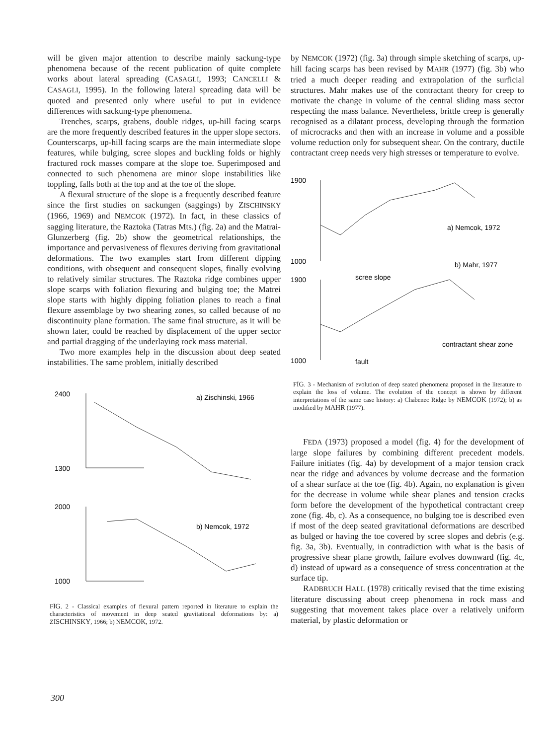will be given major attention to describe mainly sackung-type phenomena because of the recent publication of quite complete works about lateral spreading (CASAGLI, 1993; CANCELLI & CASAGLI, 1995). In the following lateral spreading data will be quoted and presented only where useful to put in evidence differences with sackung-type phenomena.
Trenches, scarps, grabens, double ridges, up-hill facing scarps are the more frequently described features in the upper slope sectors. Counterscarps, up-hill facing scarps are the main intermediate slope features, while bulging, scree slopes and buckling folds or highly fractured rock masses compare at the slope toe. Superimposed and connected to such phenomena are minor slope instabilities like toppling, falls both at the top and at the toe of the slope.
A flexural structure of the slope is a frequently described feature since the first studies on sackungen (saggings) by ZISCHINSKY (1966, 1969) and NEMCOK (1972). In fact, in these classics of sagging literature, the Raztoka (Tatras Mts.) (fig. 2a) and the Matrai-Glunzerberg (fig. 2b) show the geometrical relationships, the importance and pervasiveness of flexures deriving from gravitational deformations. The two examples start from different dipping conditions, with obsequent and consequent slopes, finally evolving to relatively similar structures. The Raztoka ridge combines upper slope scarps with foliation flexuring and bulging toe; the Matrei slope starts with highly dipping foliation planes to reach a final flexure assemblage by two shearing zones, so called because of no discontinuity plane formation. The same final structure, as it will be shown later, could be reached by displacement of the upper sector and partial dragging of the underlaying rock mass material.
Two more examples help in the discussion about deep seated instabilities. The same problem, initially described
2400
1300
a) Zischinski, 1966
2000
1000
b) Nemcok, 1972
FIG. 2 - Classical examples of flexural pattern reported in literature to explain the characteristics of movement in deep seated gravitational deformations by: a) ZISCHINSKY, 1966; b) NEMCOK, 1972.
by NEMCOK (1972) (fig. 3a) through simple sketching of scarps, up-hill facing scarps has been revised by MAHR (1977) (fig. 3b) who tried a much deeper reading and extrapolation of the surficial structures. Mahr makes use of the contractant theory for creep to motivate the change in volume of the central sliding mass sector respecting the mass balance. Nevertheless, brittle creep is generally recognised as a dilatant process, developing through the formation of microcracks and then with an increase in volume and a possible volume reduction only for subsequent shear. On the contrary, ductile contractant creep needs very high stresses or temperature to evolve.
1900
1000
a) Nemcok, 1972
b) Mahr, 1977
1900
1000
scree slope
contractant shear zone
fault
FIG. 3 - Mechanism of evolution of deep seated phenomena proposed in the literature to explain the loss of volume. The evolution of the concept is shown by different interpretations of the same case history: a) Chabenec Ridge by NEMCOK (1972); b) as modified by MAHR (1977).
FEDA (1973) proposed a model (fig. 4) for the development of large slope failures by combining different precedent models. Failure initiates (fig. 4a) by development of a major tension crack near the ridge and advances by volume decrease and the formation of a shear surface at the toe (fig. 4b). Again, no explanation is given for the decrease in volume while shear planes and tension cracks form before the development of the hypothetical contractant creep zone (fig. 4b, c). As a consequence, no bulging toe is described even if most of the deep seated gravitational deformations are described as bulged or having the toe covered by scree slopes and debris (e.g. fig. 3a, 3b). Eventually, in contradiction with what is the basis of progressive shear plane growth, failure evolves downward (fig. 4c, d) instead of upward as a consequence of stress concentration at the surface tip.
RADBRUCH HALL (1978) critically revised that the time existing literature discussing about creep phenomena in rock mass and suggesting that movement takes place over a relatively uniform material, by plastic deformation or
300